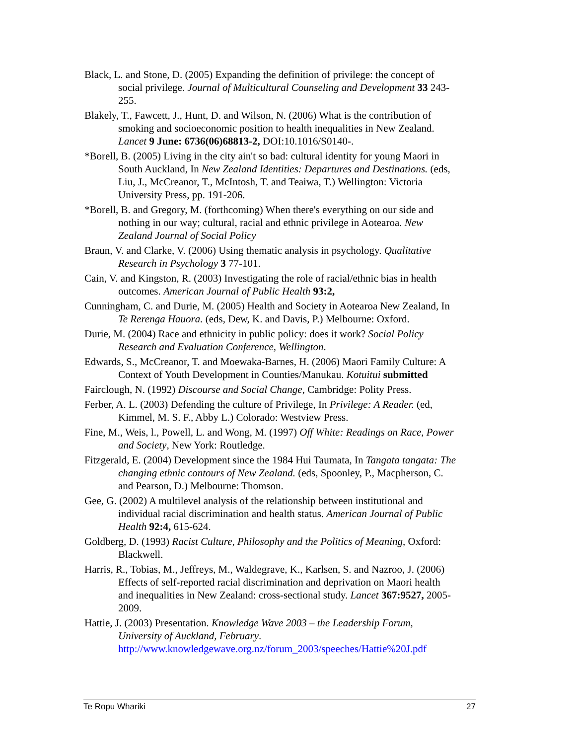Black, L. and Stone, D. (2005) Expanding the definition of privilege: the concept of social privilege. Journal of Multicultural Counseling and Development 33 243-255.
Blakely, T., Fawcett, J., Hunt, D. and Wilson, N. (2006) What is the contribution of smoking and socioeconomic position to health inequalities in New Zealand. Lancet 9 June: 6736(06)68813-2, DOI:10.1016/S0140-.
*Borell, B. (2005) Living in the city ain't so bad: cultural identity for young Maori in South Auckland, In New Zealand Identities: Departures and Destinations. (eds, Liu, J., McCreanor, T., McIntosh, T. and Teaiwa, T.) Wellington: Victoria University Press, pp. 191-206.
*Borell, B. and Gregory, M. (forthcoming) When there's everything on our side and nothing in our way; cultural, racial and ethnic privilege in Aotearoa. New Zealand Journal of Social Policy
Braun, V. and Clarke, V. (2006) Using thematic analysis in psychology. Qualitative Research in Psychology 3 77-101.
Cain, V. and Kingston, R. (2003) Investigating the role of racial/ethnic bias in health outcomes. American Journal of Public Health 93:2,
Cunningham, C. and Durie, M. (2005) Health and Society in Aotearoa New Zealand, In Te Rerenga Hauora. (eds, Dew, K. and Davis, P.) Melbourne: Oxford.
Durie, M. (2004) Race and ethnicity in public policy: does it work? Social Policy Research and Evaluation Conference, Wellington.
Edwards, S., McCreanor, T. and Moewaka-Barnes, H. (2006) Maori Family Culture: A Context of Youth Development in Counties/Manukau. Kotuitui submitted
Fairclough, N. (1992) Discourse and Social Change, Cambridge: Polity Press.
Ferber, A. L. (2003) Defending the culture of Privilege, In Privilege: A Reader. (ed, Kimmel, M. S. F., Abby L.) Colorado: Westview Press.
Fine, M., Weis, l., Powell, L. and Wong, M. (1997) Off White: Readings on Race, Power and Society, New York: Routledge.
Fitzgerald, E. (2004) Development since the 1984 Hui Taumata, In Tangata tangata: The changing ethnic contours of New Zealand. (eds, Spoonley, P., Macpherson, C. and Pearson, D.) Melbourne: Thomson.
Gee, G. (2002) A multilevel analysis of the relationship between institutional and individual racial discrimination and health status. American Journal of Public Health 92:4, 615-624.
Goldberg, D. (1993) Racist Culture, Philosophy and the Politics of Meaning, Oxford: Blackwell.
Harris, R., Tobias, M., Jeffreys, M., Waldegrave, K., Karlsen, S. and Nazroo, J. (2006) Effects of self-reported racial discrimination and deprivation on Maori health and inequalities in New Zealand: cross-sectional study. Lancet 367:9527, 2005-2009.
Hattie, J. (2003) Presentation. Knowledge Wave 2003 – the Leadership Forum, University of Auckland, February. http://www.knowledgewave.org.nz/forum_2003/speeches/Hattie%20J.pdf
Te Ropu Whariki 27